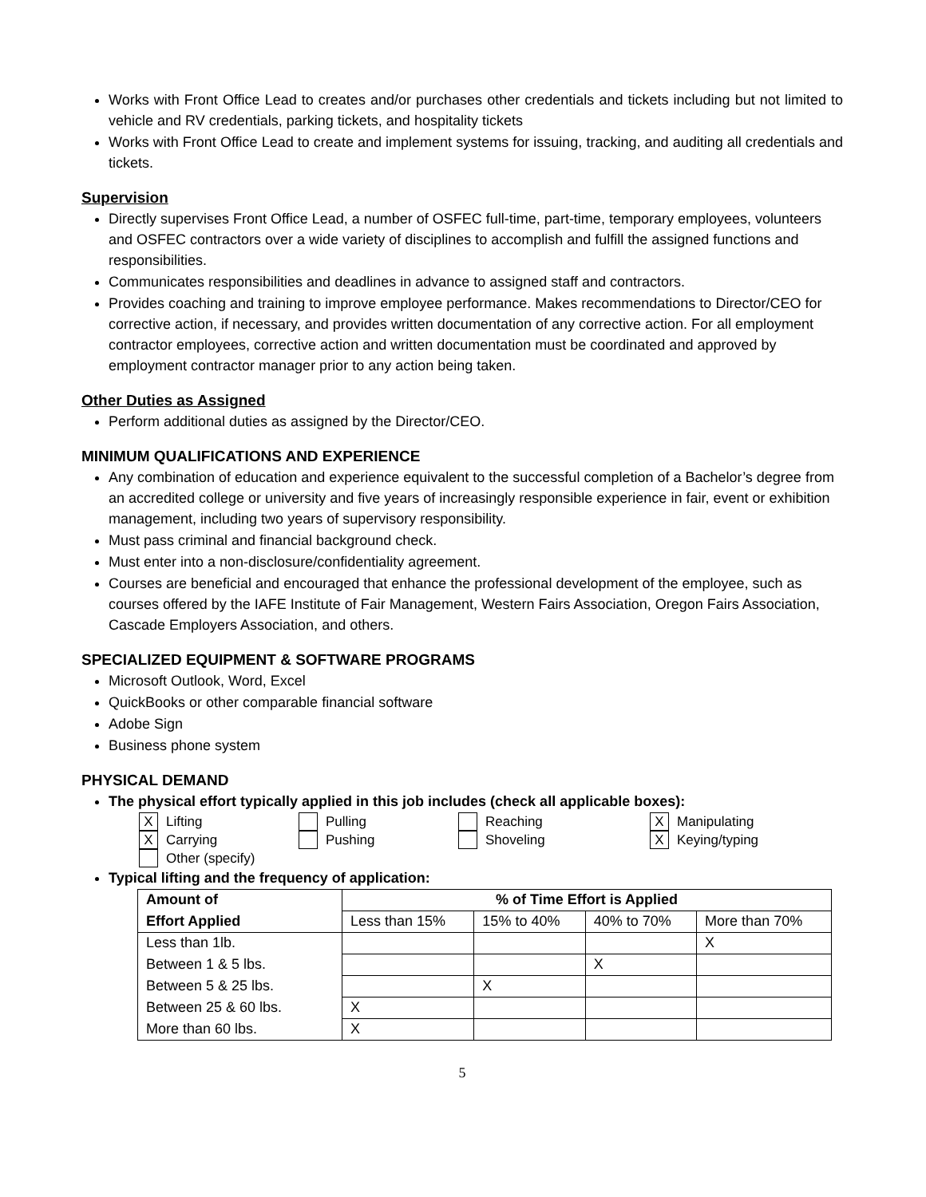Works with Front Office Lead to creates and/or purchases other credentials and tickets including but not limited to vehicle and RV credentials, parking tickets, and hospitality tickets
Works with Front Office Lead to create and implement systems for issuing, tracking, and auditing all credentials and tickets.
Supervision
Directly supervises Front Office Lead, a number of OSFEC full-time, part-time, temporary employees, volunteers and OSFEC contractors over a wide variety of disciplines to accomplish and fulfill the assigned functions and responsibilities.
Communicates responsibilities and deadlines in advance to assigned staff and contractors.
Provides coaching and training to improve employee performance. Makes recommendations to Director/CEO for corrective action, if necessary, and provides written documentation of any corrective action. For all employment contractor employees, corrective action and written documentation must be coordinated and approved by employment contractor manager prior to any action being taken.
Other Duties as Assigned
Perform additional duties as assigned by the Director/CEO.
MINIMUM QUALIFICATIONS AND EXPERIENCE
Any combination of education and experience equivalent to the successful completion of a Bachelor’s degree from an accredited college or university and five years of increasingly responsible experience in fair, event or exhibition management, including two years of supervisory responsibility.
Must pass criminal and financial background check.
Must enter into a non-disclosure/confidentiality agreement.
Courses are beneficial and encouraged that enhance the professional development of the employee, such as courses offered by the IAFE Institute of Fair Management, Western Fairs Association, Oregon Fairs Association, Cascade Employers Association, and others.
SPECIALIZED EQUIPMENT & SOFTWARE PROGRAMS
Microsoft Outlook, Word, Excel
QuickBooks or other comparable financial software
Adobe Sign
Business phone system
PHYSICAL DEMAND
The physical effort typically applied in this job includes (check all applicable boxes):
X Lifting
Pulling
Reaching
X Manipulating
X Carrying
Pushing
Shoveling
X Keying/typing
Other (specify)
Typical lifting and the frequency of application:
| Amount of | % of Time Effort is Applied | | | |
| --- | --- | --- | --- | --- |
| Effort Applied | Less than 15% | 15% to 40% | 40% to 70% | More than 70% |
| Less than 1lb. | | | | X |
| Between 1 & 5 lbs. | | | X | |
| Between 5 & 25 lbs. | | X | | |
| Between 25 & 60 lbs. | X | | | |
| More than 60 lbs. | X | | | |
5